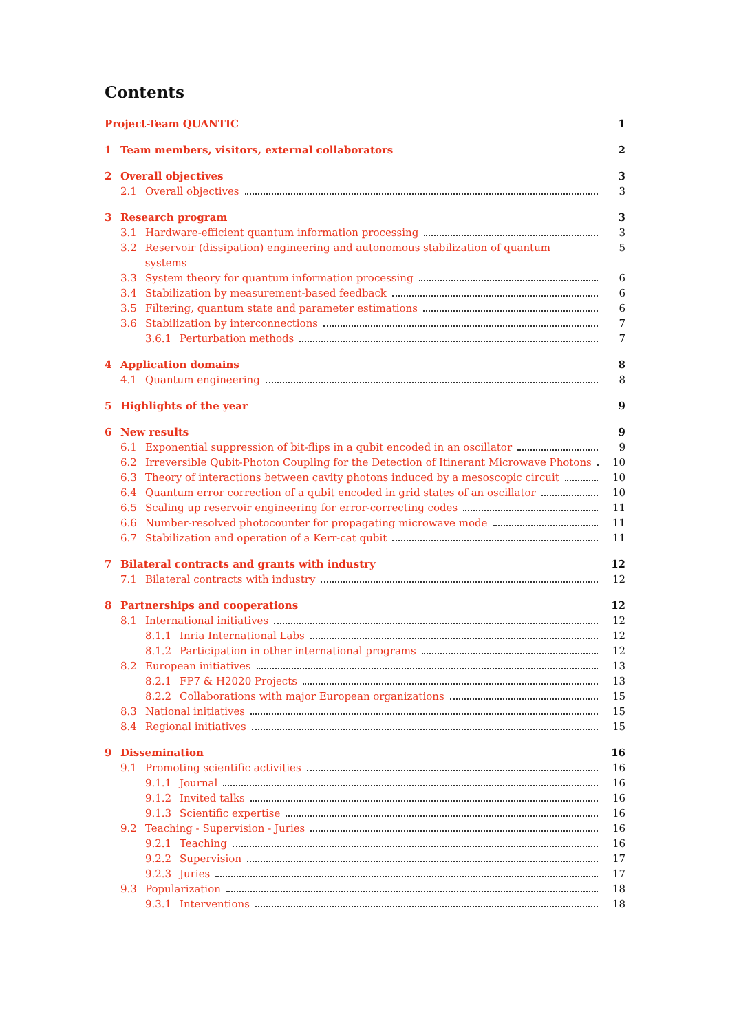Contents
Project-Team QUANTIC 1
1 Team members, visitors, external collaborators 2
2 Overall objectives 3
2.1 Overall objectives 3
3 Research program 3
3.1 Hardware-efficient quantum information processing 3
3.2 Reservoir (dissipation) engineering and autonomous stabilization of quantum systems 5
3.3 System theory for quantum information processing 6
3.4 Stabilization by measurement-based feedback 6
3.5 Filtering, quantum state and parameter estimations 6
3.6 Stabilization by interconnections 7
3.6.1 Perturbation methods 7
4 Application domains 8
4.1 Quantum engineering 8
5 Highlights of the year 9
6 New results 9
6.1 Exponential suppression of bit-flips in a qubit encoded in an oscillator 9
6.2 Irreversible Qubit-Photon Coupling for the Detection of Itinerant Microwave Photons 10
6.3 Theory of interactions between cavity photons induced by a mesoscopic circuit 10
6.4 Quantum error correction of a qubit encoded in grid states of an oscillator 10
6.5 Scaling up reservoir engineering for error-correcting codes 11
6.6 Number-resolved photocounter for propagating microwave mode 11
6.7 Stabilization and operation of a Kerr-cat qubit 11
7 Bilateral contracts and grants with industry 12
7.1 Bilateral contracts with industry 12
8 Partnerships and cooperations 12
8.1 International initiatives 12
8.1.1 Inria International Labs 12
8.1.2 Participation in other international programs 12
8.2 European initiatives 13
8.2.1 FP7 & H2020 Projects 13
8.2.2 Collaborations with major European organizations 15
8.3 National initiatives 15
8.4 Regional initiatives 15
9 Dissemination 16
9.1 Promoting scientific activities 16
9.1.1 Journal 16
9.1.2 Invited talks 16
9.1.3 Scientific expertise 16
9.2 Teaching - Supervision - Juries 16
9.2.1 Teaching 16
9.2.2 Supervision 17
9.2.3 Juries 17
9.3 Popularization 18
9.3.1 Interventions 18